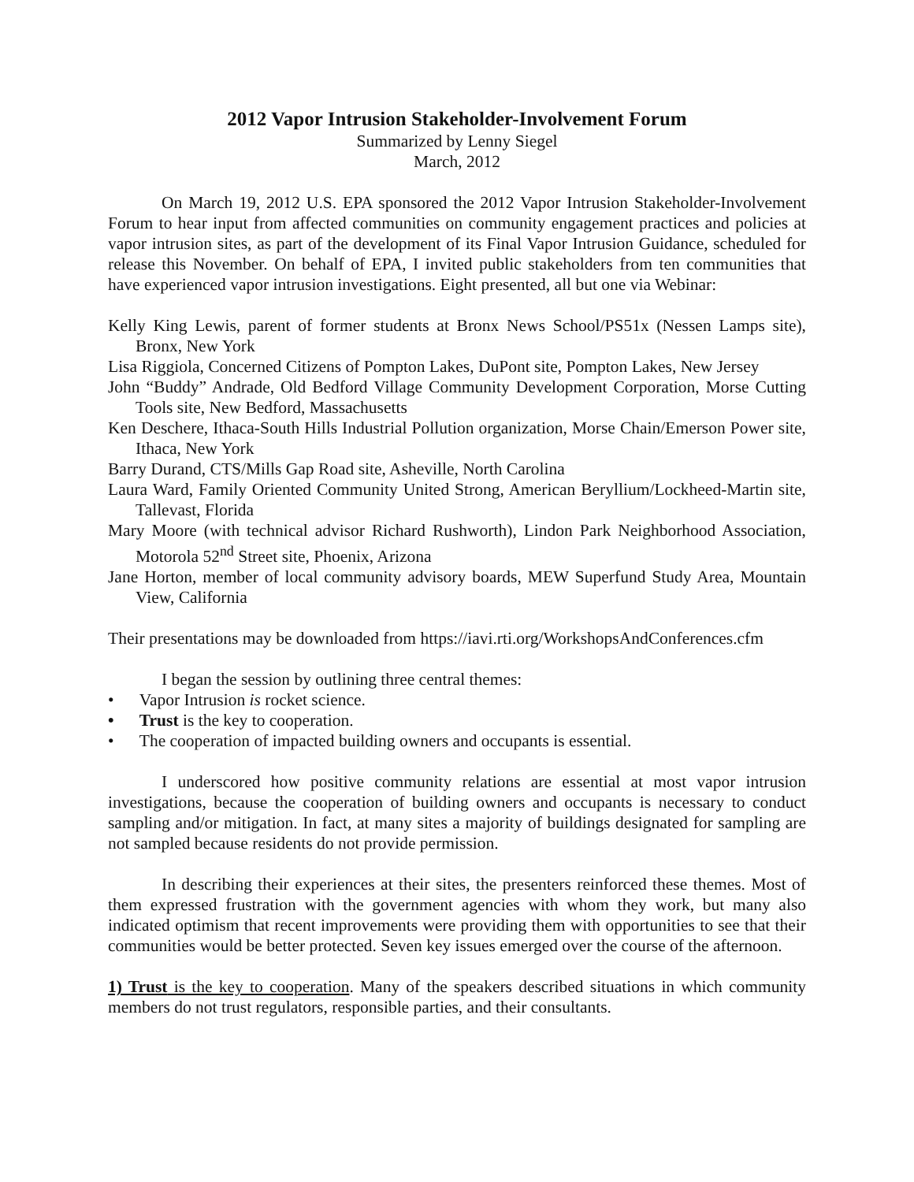2012 Vapor Intrusion Stakeholder-Involvement Forum
Summarized by Lenny Siegel
March, 2012
On March 19, 2012 U.S. EPA sponsored the 2012 Vapor Intrusion Stakeholder-Involvement Forum to hear input from affected communities on community engagement practices and policies at vapor intrusion sites, as part of the development of its Final Vapor Intrusion Guidance, scheduled for release this November. On behalf of EPA, I invited public stakeholders from ten communities that have experienced vapor intrusion investigations. Eight presented, all but one via Webinar:
Kelly King Lewis, parent of former students at Bronx News School/PS51x (Nessen Lamps site), Bronx, New York
Lisa Riggiola, Concerned Citizens of Pompton Lakes, DuPont site, Pompton Lakes, New Jersey
John “Buddy” Andrade, Old Bedford Village Community Development Corporation, Morse Cutting Tools site, New Bedford, Massachusetts
Ken Deschere, Ithaca-South Hills Industrial Pollution organization, Morse Chain/Emerson Power site, Ithaca, New York
Barry Durand, CTS/Mills Gap Road site, Asheville, North Carolina
Laura Ward, Family Oriented Community United Strong, American Beryllium/Lockheed-Martin site, Tallevast, Florida
Mary Moore (with technical advisor Richard Rushworth), Lindon Park Neighborhood Association, Motorola 52<sup>nd</sup> Street site, Phoenix, Arizona
Jane Horton, member of local community advisory boards, MEW Superfund Study Area, Mountain View, California
Their presentations may be downloaded from https://iavi.rti.org/WorkshopsAndConferences.cfm
I began the session by outlining three central themes:
• Vapor Intrusion is rocket science.
• Trust is the key to cooperation.
• The cooperation of impacted building owners and occupants is essential.
I underscored how positive community relations are essential at most vapor intrusion investigations, because the cooperation of building owners and occupants is necessary to conduct sampling and/or mitigation. In fact, at many sites a majority of buildings designated for sampling are not sampled because residents do not provide permission.
In describing their experiences at their sites, the presenters reinforced these themes. Most of them expressed frustration with the government agencies with whom they work, but many also indicated optimism that recent improvements were providing them with opportunities to see that their communities would be better protected. Seven key issues emerged over the course of the afternoon.
1) Trust is the key to cooperation. Many of the speakers described situations in which community members do not trust regulators, responsible parties, and their consultants.